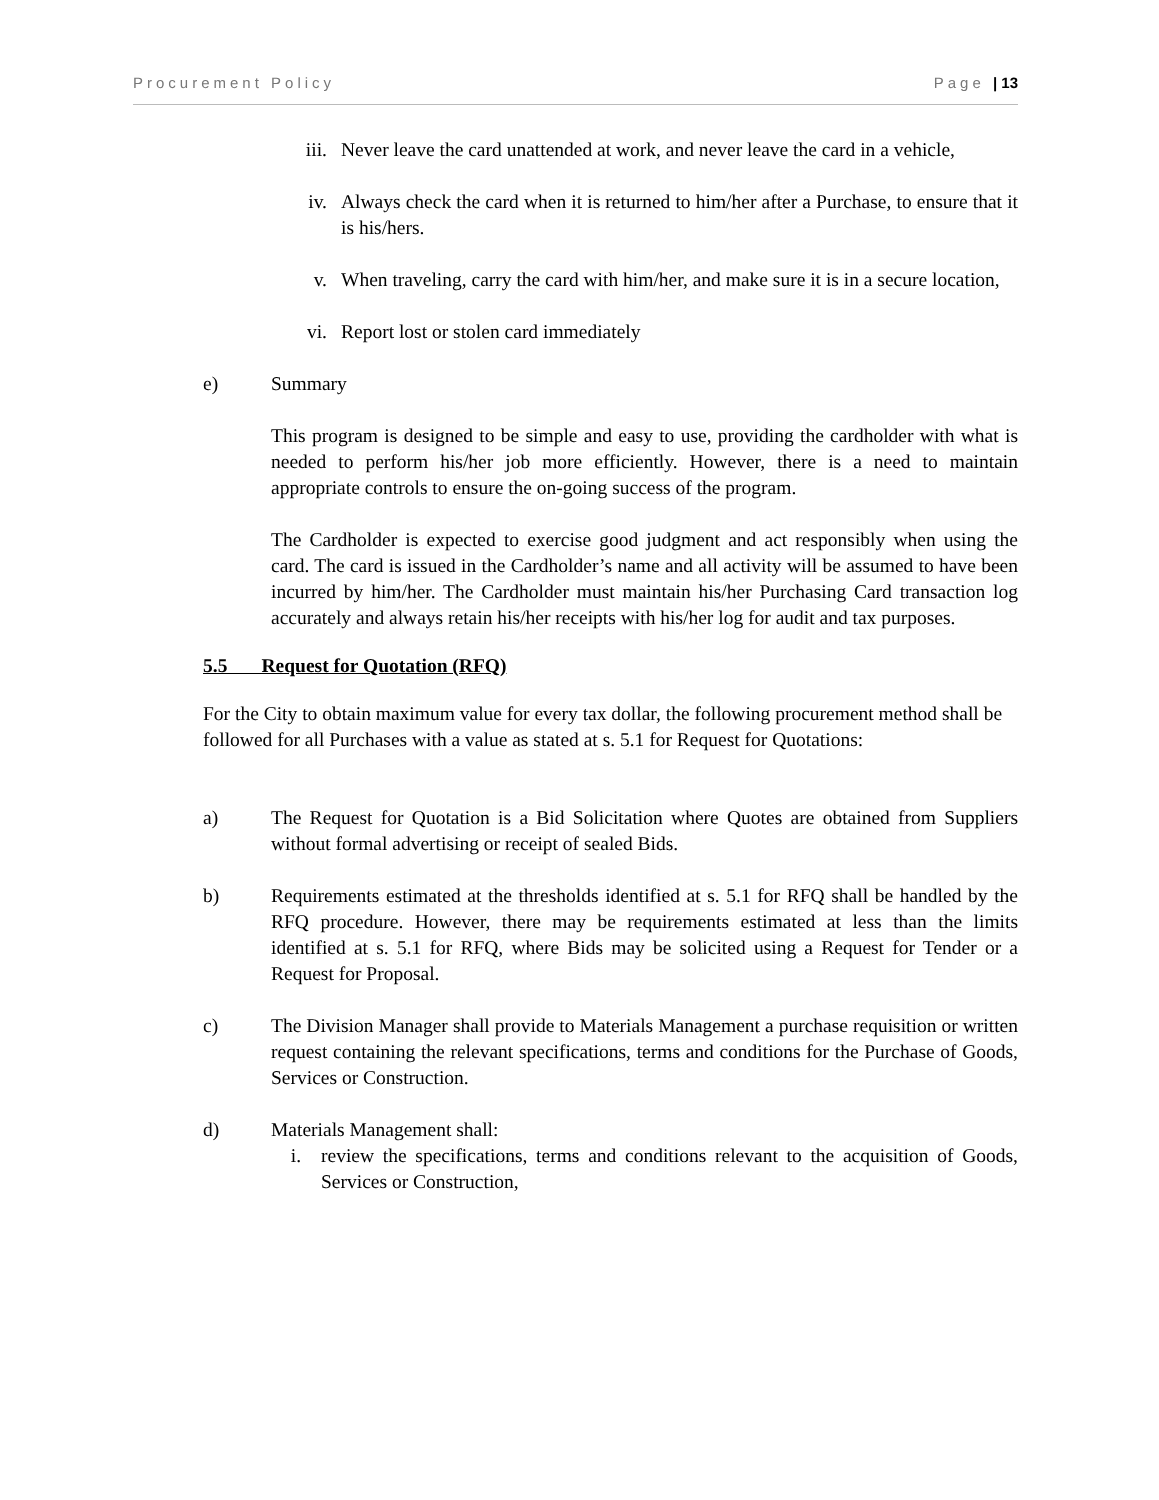Procurement Policy Page | 13
iii. Never leave the card unattended at work, and never leave the card in a vehicle,
iv. Always check the card when it is returned to him/her after a Purchase, to ensure that it is his/hers.
v. When traveling, carry the card with him/her, and make sure it is in a secure location,
vi. Report lost or stolen card immediately
e) Summary
This program is designed to be simple and easy to use, providing the cardholder with what is needed to perform his/her job more efficiently. However, there is a need to maintain appropriate controls to ensure the on-going success of the program.
The Cardholder is expected to exercise good judgment and act responsibly when using the card. The card is issued in the Cardholder’s name and all activity will be assumed to have been incurred by him/her. The Cardholder must maintain his/her Purchasing Card transaction log accurately and always retain his/her receipts with his/her log for audit and tax purposes.
5.5 Request for Quotation (RFQ)
For the City to obtain maximum value for every tax dollar, the following procurement method shall be followed for all Purchases with a value as stated at s. 5.1 for Request for Quotations:
a) The Request for Quotation is a Bid Solicitation where Quotes are obtained from Suppliers without formal advertising or receipt of sealed Bids.
b) Requirements estimated at the thresholds identified at s. 5.1 for RFQ shall be handled by the RFQ procedure. However, there may be requirements estimated at less than the limits identified at s. 5.1 for RFQ, where Bids may be solicited using a Request for Tender or a Request for Proposal.
c) The Division Manager shall provide to Materials Management a purchase requisition or written request containing the relevant specifications, terms and conditions for the Purchase of Goods, Services or Construction.
d) Materials Management shall:
i. review the specifications, terms and conditions relevant to the acquisition of Goods, Services or Construction,